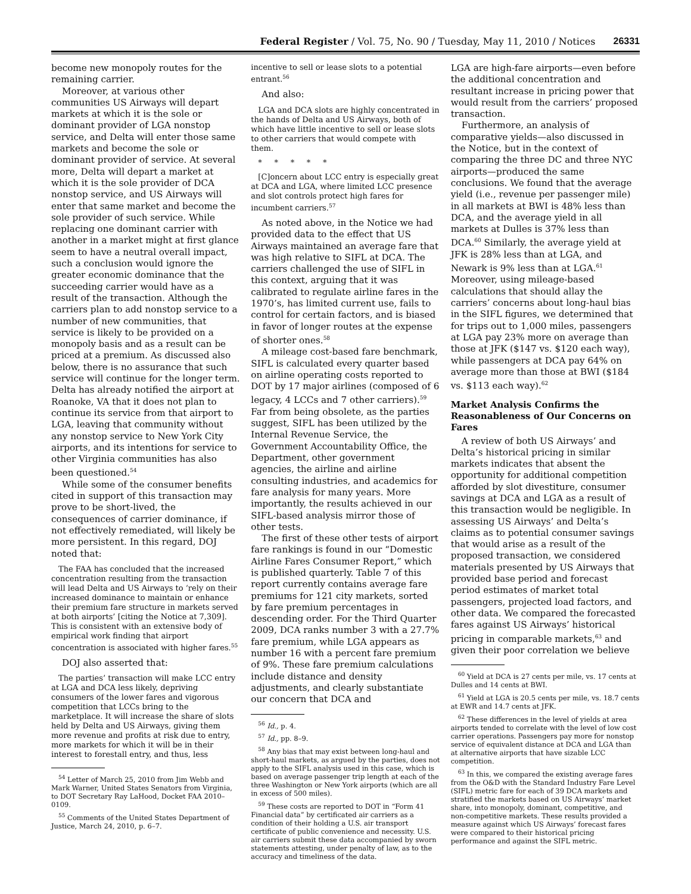Federal Register / Vol. 75, No. 90 / Tuesday, May 11, 2010 / Notices 26331
become new monopoly routes for the remaining carrier.
Moreover, at various other communities US Airways will depart markets at which it is the sole or dominant provider of LGA nonstop service, and Delta will enter those same markets and become the sole or dominant provider of service. At several more, Delta will depart a market at which it is the sole provider of DCA nonstop service, and US Airways will enter that same market and become the sole provider of such service. While replacing one dominant carrier with another in a market might at first glance seem to have a neutral overall impact, such a conclusion would ignore the greater economic dominance that the succeeding carrier would have as a result of the transaction. Although the carriers plan to add nonstop service to a number of new communities, that service is likely to be provided on a monopoly basis and as a result can be priced at a premium. As discussed also below, there is no assurance that such service will continue for the longer term. Delta has already notified the airport at Roanoke, VA that it does not plan to continue its service from that airport to LGA, leaving that community without any nonstop service to New York City airports, and its intentions for service to other Virginia communities has also been questioned.<sup>54</sup>
While some of the consumer benefits cited in support of this transaction may prove to be short-lived, the consequences of carrier dominance, if not effectively remediated, will likely be more persistent. In this regard, DOJ noted that:
The FAA has concluded that the increased concentration resulting from the transaction will lead Delta and US Airways to ‘rely on their increased dominance to maintain or enhance their premium fare structure in markets served at both airports’ [citing the Notice at 7,309]. This is consistent with an extensive body of empirical work finding that airport concentration is associated with higher fares.<sup>55</sup>
DOJ also asserted that:
The parties’ transaction will make LCC entry at LGA and DCA less likely, depriving consumers of the lower fares and vigorous competition that LCCs bring to the marketplace. It will increase the share of slots held by Delta and US Airways, giving them more revenue and profits at risk due to entry, more markets for which it will be in their interest to forestall entry, and thus, less
<sup>54</sup> Letter of March 25, 2010 from Jim Webb and Mark Warner, United States Senators from Virginia, to DOT Secretary Ray LaHood, Docket FAA 2010–0109.
<sup>55</sup> Comments of the United States Department of Justice, March 24, 2010, p. 6–7.
incentive to sell or lease slots to a potential entrant.<sup>56</sup>
And also:
LGA and DCA slots are highly concentrated in the hands of Delta and US Airways, both of which have little incentive to sell or lease slots to other carriers that would compete with them.
* * * * *
[C]oncern about LCC entry is especially great at DCA and LGA, where limited LCC presence and slot controls protect high fares for incumbent carriers.<sup>57</sup>
As noted above, in the Notice we had provided data to the effect that US Airways maintained an average fare that was high relative to SIFL at DCA. The carriers challenged the use of SIFL in this context, arguing that it was calibrated to regulate airline fares in the 1970’s, has limited current use, fails to control for certain factors, and is biased in favor of longer routes at the expense of shorter ones.<sup>58</sup>
A mileage cost-based fare benchmark, SIFL is calculated every quarter based on airline operating costs reported to DOT by 17 major airlines (composed of 6 legacy, 4 LCCs and 7 other carriers).<sup>59</sup> Far from being obsolete, as the parties suggest, SIFL has been utilized by the Internal Revenue Service, the Government Accountability Office, the Department, other government agencies, the airline and airline consulting industries, and academics for fare analysis for many years. More importantly, the results achieved in our SIFL-based analysis mirror those of other tests.
The first of these other tests of airport fare rankings is found in our “Domestic Airline Fares Consumer Report,” which is published quarterly. Table 7 of this report currently contains average fare premiums for 121 city markets, sorted by fare premium percentages in descending order. For the Third Quarter 2009, DCA ranks number 3 with a 27.7% fare premium, while LGA appears as number 16 with a percent fare premium of 9%. These fare premium calculations include distance and density adjustments, and clearly substantiate our concern that DCA and
<sup>56</sup> Id., p. 4.
<sup>57</sup> Id., pp. 8–9.
<sup>58</sup> Any bias that may exist between long-haul and short-haul markets, as argued by the parties, does not apply to the SIFL analysis used in this case, which is based on average passenger trip length at each of the three Washington or New York airports (which are all in excess of 500 miles).
<sup>59</sup> These costs are reported to DOT in “Form 41 Financial data” by certificated air carriers as a condition of their holding a U.S. air transport certificate of public convenience and necessity. U.S. air carriers submit these data accompanied by sworn statements attesting, under penalty of law, as to the accuracy and timeliness of the data.
LGA are high-fare airports—even before the additional concentration and resultant increase in pricing power that would result from the carriers’ proposed transaction.
Furthermore, an analysis of comparative yields—also discussed in the Notice, but in the context of comparing the three DC and three NYC airports—produced the same conclusions. We found that the average yield (i.e., revenue per passenger mile) in all markets at BWI is 48% less than DCA, and the average yield in all markets at Dulles is 37% less than DCA.<sup>60</sup> Similarly, the average yield at JFK is 28% less than at LGA, and Newark is 9% less than at LGA.<sup>61</sup> Moreover, using mileage-based calculations that should allay the carriers’ concerns about long-haul bias in the SIFL figures, we determined that for trips out to 1,000 miles, passengers at LGA pay 23% more on average than those at JFK ($147 vs. $120 each way), while passengers at DCA pay 64% on average more than those at BWI ($184 vs. $113 each way).<sup>62</sup>
Market Analysis Confirms the Reasonableness of Our Concerns on Fares
A review of both US Airways’ and Delta’s historical pricing in similar markets indicates that absent the opportunity for additional competition afforded by slot divestiture, consumer savings at DCA and LGA as a result of this transaction would be negligible. In assessing US Airways’ and Delta’s claims as to potential consumer savings that would arise as a result of the proposed transaction, we considered materials presented by US Airways that provided base period and forecast period estimates of market total passengers, projected load factors, and other data. We compared the forecasted fares against US Airways’ historical pricing in comparable markets,<sup>63</sup> and given their poor correlation we believe
<sup>60</sup> Yield at DCA is 27 cents per mile, vs. 17 cents at Dulles and 14 cents at BWI.
<sup>61</sup> Yield at LGA is 20.5 cents per mile, vs. 18.7 cents at EWR and 14.7 cents at JFK.
<sup>62</sup> These differences in the level of yields at area airports tended to correlate with the level of low cost carrier operations. Passengers pay more for nonstop service of equivalent distance at DCA and LGA than at alternative airports that have sizable LCC competition.
<sup>63</sup> In this, we compared the existing average fares from the O&D with the Standard Industry Fare Level (SIFL) metric fare for each of 39 DCA markets and stratified the markets based on US Airways’ market share, into monopoly, dominant, competitive, and non-competitive markets. These results provided a measure against which US Airways’ forecast fares were compared to their historical pricing performance and against the SIFL metric.